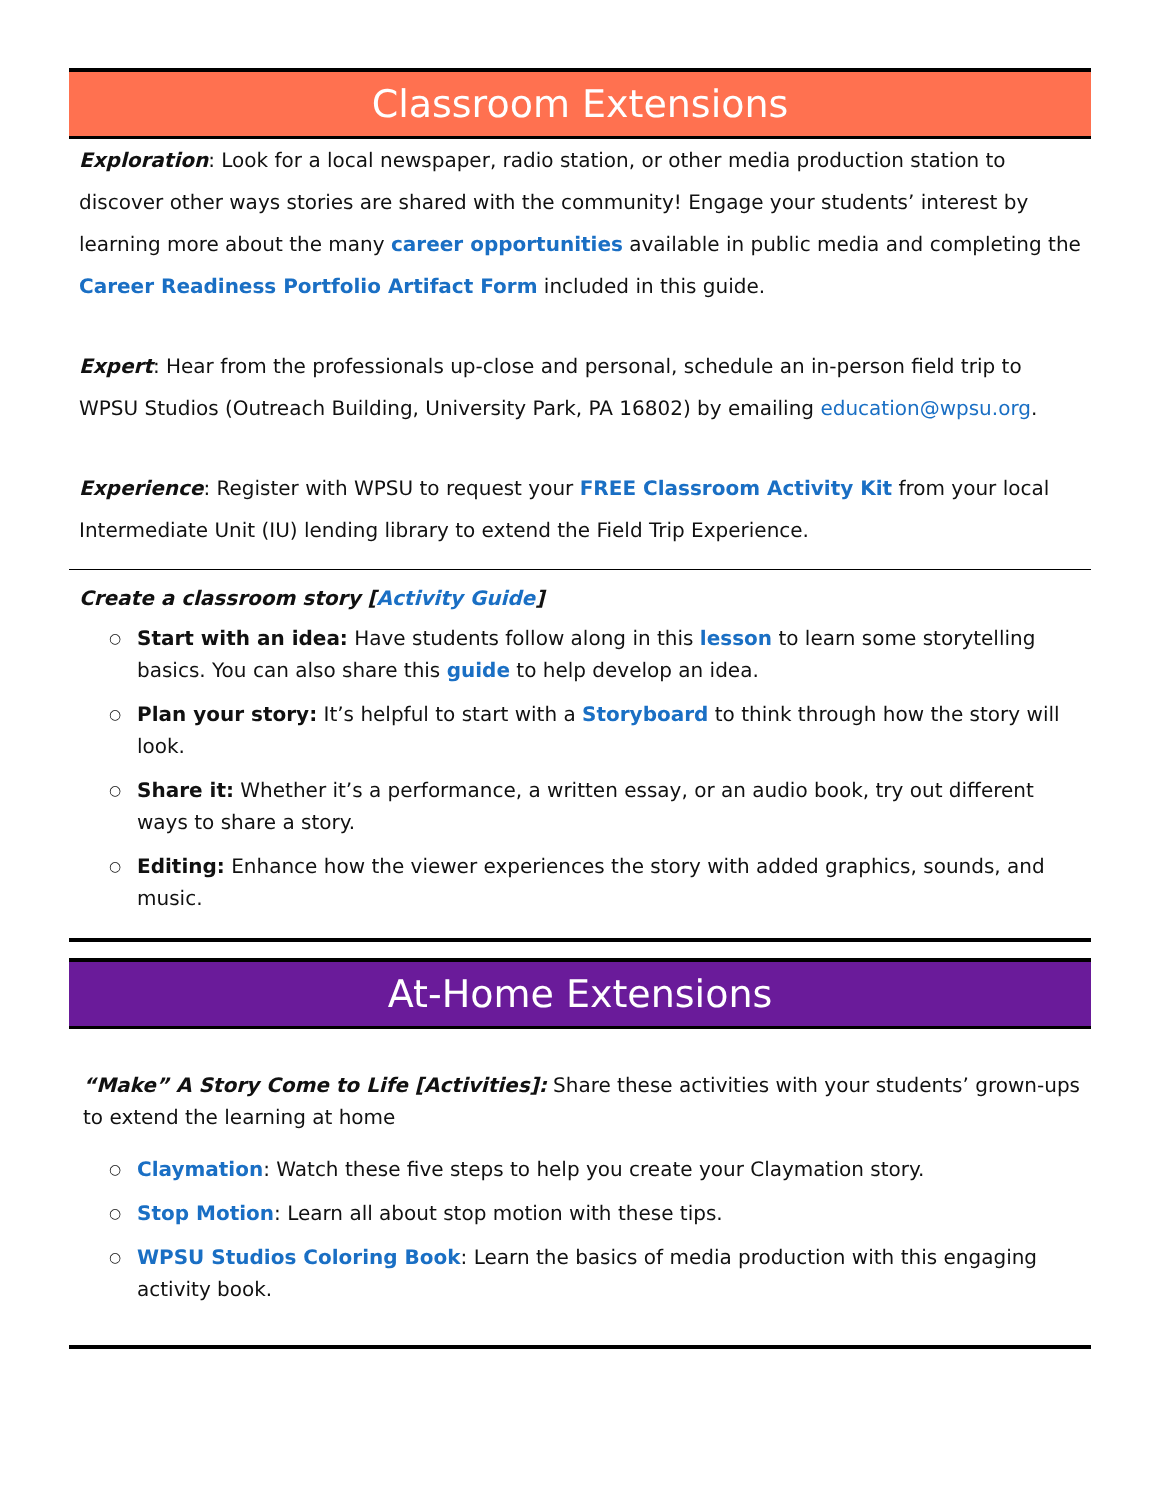Classroom Extensions
Exploration: Look for a local newspaper, radio station, or other media production station to discover other ways stories are shared with the community! Engage your students’ interest by learning more about the many career opportunities available in public media and completing the Career Readiness Portfolio Artifact Form included in this guide.
Expert: Hear from the professionals up-close and personal, schedule an in-person field trip to WPSU Studios (Outreach Building, University Park, PA 16802) by emailing education@wpsu.org.
Experience: Register with WPSU to request your FREE Classroom Activity Kit from your local Intermediate Unit (IU) lending library to extend the Field Trip Experience.
Create a classroom story [Activity Guide]
○ Start with an idea: Have students follow along in this lesson to learn some storytelling basics. You can also share this guide to help develop an idea.
○ Plan your story: It’s helpful to start with a Storyboard to think through how the story will look.
○ Share it: Whether it’s a performance, a written essay, or an audio book, try out different ways to share a story.
○ Editing: Enhance how the viewer experiences the story with added graphics, sounds, and music.
At-Home Extensions
“Make” A Story Come to Life [Activities]: Share these activities with your students’ grown-ups to extend the learning at home
○ Claymation: Watch these five steps to help you create your Claymation story.
○ Stop Motion: Learn all about stop motion with these tips.
○ WPSU Studios Coloring Book: Learn the basics of media production with this engaging activity book.